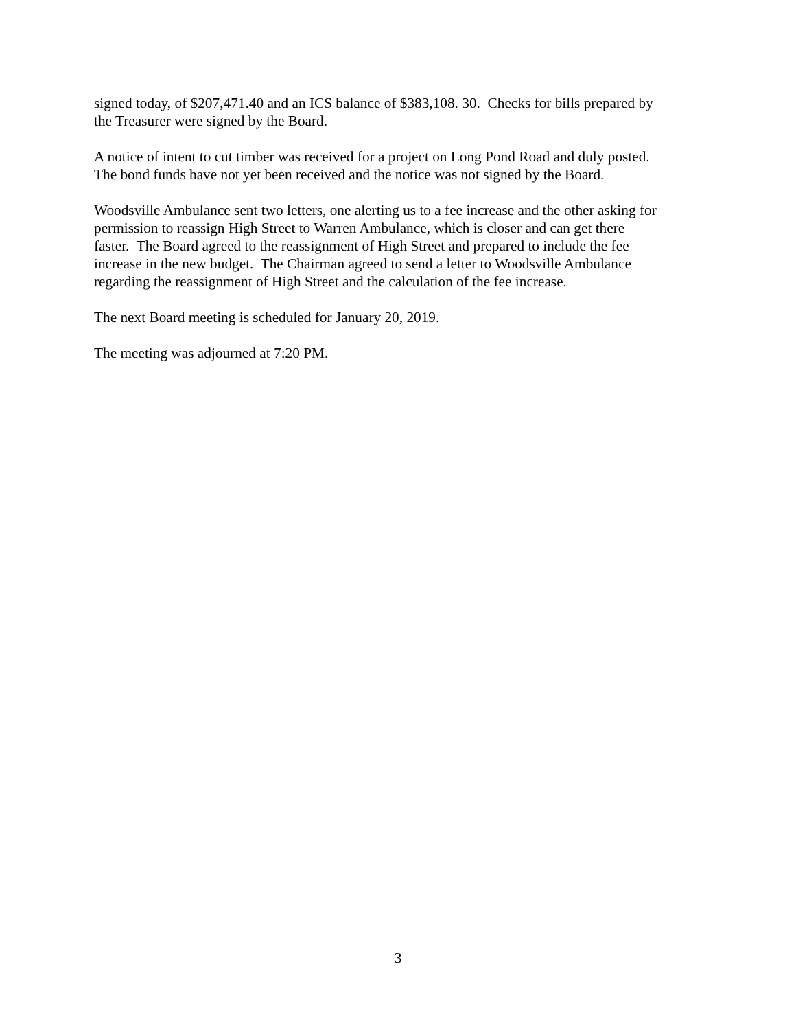signed today, of $207,471.40 and an ICS balance of $383,108. 30. Checks for bills prepared by
the Treasurer were signed by the Board.
A notice of intent to cut timber was received for a project on Long Pond Road and duly posted.
The bond funds have not yet been received and the notice was not signed by the Board.
Woodsville Ambulance sent two letters, one alerting us to a fee increase and the other asking for
permission to reassign High Street to Warren Ambulance, which is closer and can get there
faster. The Board agreed to the reassignment of High Street and prepared to include the fee
increase in the new budget. The Chairman agreed to send a letter to Woodsville Ambulance
regarding the reassignment of High Street and the calculation of the fee increase.
The next Board meeting is scheduled for January 20, 2019.
The meeting was adjourned at 7:20 PM.
3